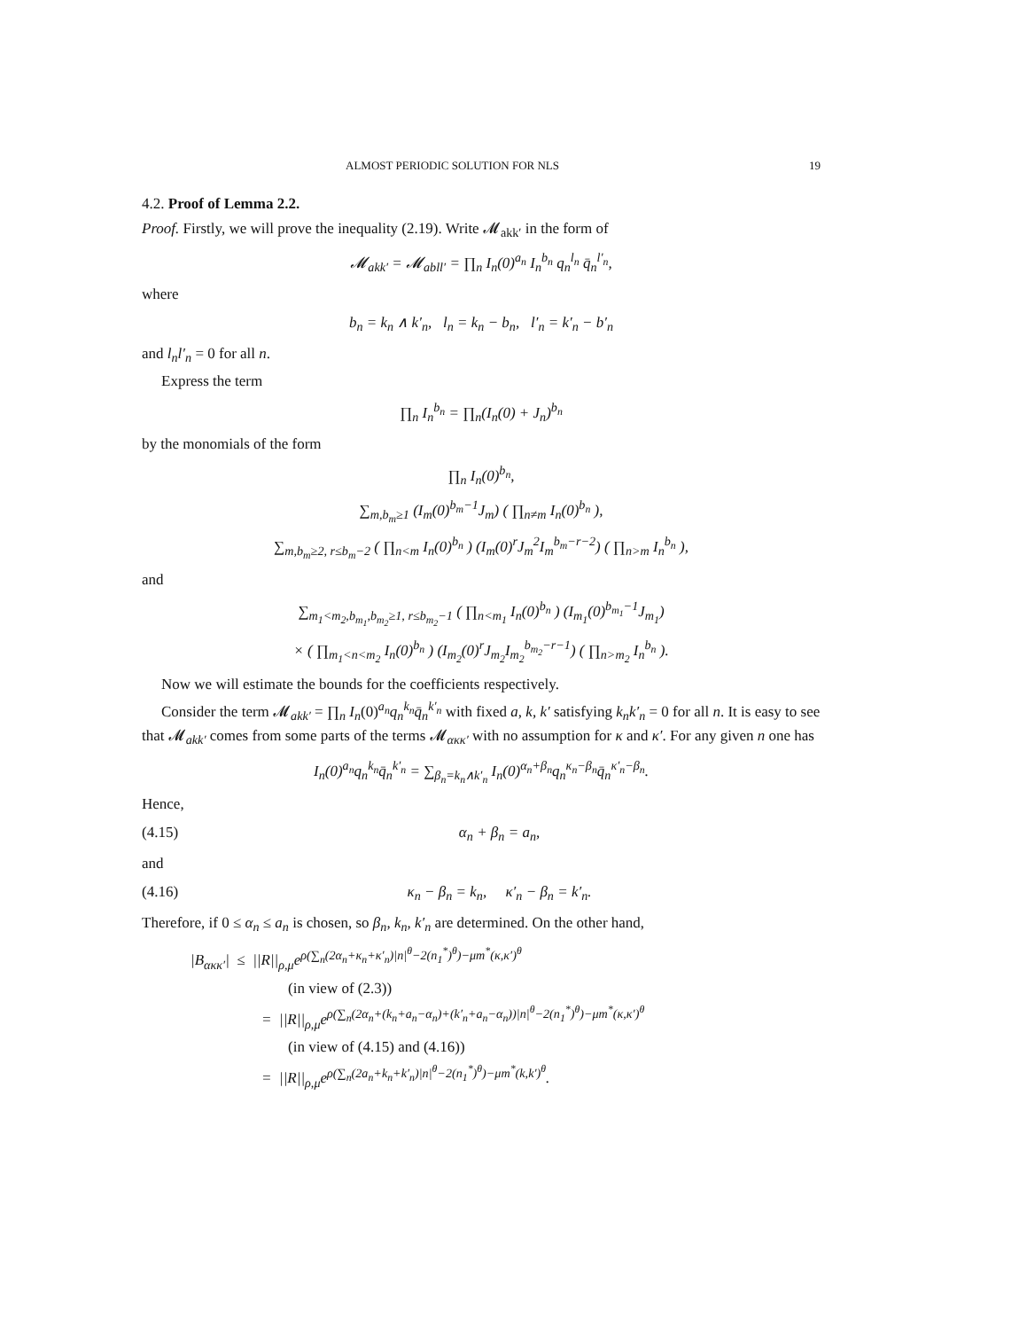ALMOST PERIODIC SOLUTION FOR NLS 19
4.2. Proof of Lemma 2.2.
Proof. Firstly, we will prove the inequality (2.19). Write 𝓜<sub>akk′</sub> in the form of
𝓜<sub>akk′</sub> = 𝓜<sub>abll′</sub> = ∏<sub>n</sub> I<sub>n</sub>(0)<sup>a<sub>n</sub></sup> I<sub>n</sub><sup>b<sub>n</sub></sup> q<sub>n</sub><sup>l<sub>n</sub></sup> q̄<sub>n</sub><sup>l′<sub>n</sub></sup>,
where
b<sub>n</sub> = k<sub>n</sub> ∧ k′<sub>n</sub>, l<sub>n</sub> = k<sub>n</sub> − b<sub>n</sub>, l′<sub>n</sub> = k′<sub>n</sub> − b′<sub>n</sub>
and l<sub>n</sub>l′<sub>n</sub> = 0 for all n.
Express the term
∏<sub>n</sub> I<sub>n</sub><sup>b<sub>n</sub></sup> = ∏<sub>n</sub>(I<sub>n</sub>(0) + J<sub>n</sub>)<sup>b<sub>n</sub></sup>
by the monomials of the form
∏<sub>n</sub> I<sub>n</sub>(0)<sup>b<sub>n</sub></sup>,
∑<sub>m,b<sub>m</sub>≥1</sub> (I<sub>m</sub>(0)<sup>b<sub>m</sub>−1</sup>J<sub>m</sub>) ( ∏<sub>n≠m</sub> I<sub>n</sub>(0)<sup>b<sub>n</sub></sup> ),
∑<sub>m,b<sub>m</sub>≥2, r≤b<sub>m</sub>−2</sub> ( ∏<sub>n<m</sub> I<sub>n</sub>(0)<sup>b<sub>n</sub></sup> ) (I<sub>m</sub>(0)<sup>r</sup>J<sub>m</sub><sup>2</sup>I<sub>m</sub><sup>b<sub>m</sub>−r−2</sup>) ( ∏<sub>n>m</sub> I<sub>n</sub><sup>b<sub>n</sub></sup> ),
and
∑<sub>m<sub>1</sub><m<sub>2</sub>,b<sub>m<sub>1</sub></sub>,b<sub>m<sub>2</sub></sub>≥1, r≤b<sub>m<sub>2</sub></sub>−1</sub> ( ∏<sub>n<m<sub>1</sub></sub> I<sub>n</sub>(0)<sup>b<sub>n</sub></sup> ) (I<sub>m<sub>1</sub></sub>(0)<sup>b<sub>m<sub>1</sub></sub>−1</sup>J<sub>m<sub>1</sub></sub>)
× ( ∏<sub>m<sub>1</sub><n<m<sub>2</sub></sub> I<sub>n</sub>(0)<sup>b<sub>n</sub></sup> ) (I<sub>m<sub>2</sub></sub>(0)<sup>r</sup>J<sub>m<sub>2</sub></sub>I<sub>m<sub>2</sub></sub><sup>b<sub>m<sub>2</sub></sub>−r−1</sup>) ( ∏<sub>n>m<sub>2</sub></sub> I<sub>n</sub><sup>b<sub>n</sub></sup> ).
Now we will estimate the bounds for the coefficients respectively.
Consider the term 𝓜<sub>akk′</sub> = ∏<sub>n</sub> I<sub>n</sub>(0)<sup>a<sub>n</sub></sup>q<sub>n</sub><sup>k<sub>n</sub></sup>q̄<sub>n</sub><sup>k′<sub>n</sub></sup> with fixed a, k, k′ satisfying k<sub>n</sub>k′<sub>n</sub> = 0 for all n. It is easy to see that 𝓜<sub>akk′</sub> comes from some parts of the terms 𝓜<sub>ακκ′</sub> with no assumption for κ and κ′. For any given n one has
I<sub>n</sub>(0)<sup>a<sub>n</sub></sup>q<sub>n</sub><sup>k<sub>n</sub></sup>q̄<sub>n</sub><sup>k′<sub>n</sub></sup> = ∑<sub>β<sub>n</sub>=k<sub>n</sub>∧k′<sub>n</sub></sub> I<sub>n</sub>(0)<sup>α<sub>n</sub>+β<sub>n</sub></sup>q<sub>n</sub><sup>κ<sub>n</sub>−β<sub>n</sub></sup>q̄<sub>n</sub><sup>κ′<sub>n</sub>−β<sub>n</sub></sup>.
Hence,
(4.15) α<sub>n</sub> + β<sub>n</sub> = a<sub>n</sub>,
and
(4.16) κ<sub>n</sub> − β<sub>n</sub> = k<sub>n</sub>, κ′<sub>n</sub> − β<sub>n</sub> = k′<sub>n</sub>.
Therefore, if 0 ≤ α<sub>n</sub> ≤ a<sub>n</sub> is chosen, so β<sub>n</sub>, k<sub>n</sub>, k′<sub>n</sub> are determined. On the other hand,
|B<sub>ακκ′</sub>| ≤ ||R||<sub>ρ,μ</sub>e<sup>ρ(∑<sub>n</sub>(2α<sub>n</sub>+κ<sub>n</sub>+κ′<sub>n</sub>)|n|<sup>θ</sup>−2(n<sub>1</sub><sup>*</sup>)<sup>θ</sup>)−μm<sup>*</sup>(κ,κ′)<sup>θ</sup></sup>
(in view of (2.3))
= ||R||<sub>ρ,μ</sub>e<sup>ρ(∑<sub>n</sub>(2α<sub>n</sub>+(k<sub>n</sub>+a<sub>n</sub>−α<sub>n</sub>)+(k′<sub>n</sub>+a<sub>n</sub>−α<sub>n</sub>))|n|<sup>θ</sup>−2(n<sub>1</sub><sup>*</sup>)<sup>θ</sup>)−μm<sup>*</sup>(κ,κ′)<sup>θ</sup></sup>
(in view of (4.15) and (4.16))
= ||R||<sub>ρ,μ</sub>e<sup>ρ(∑<sub>n</sub>(2a<sub>n</sub>+k<sub>n</sub>+k′<sub>n</sub>)|n|<sup>θ</sup>−2(n<sub>1</sub><sup>*</sup>)<sup>θ</sup>)−μm<sup>*</sup>(k,k′)<sup>θ</sup></sup>.